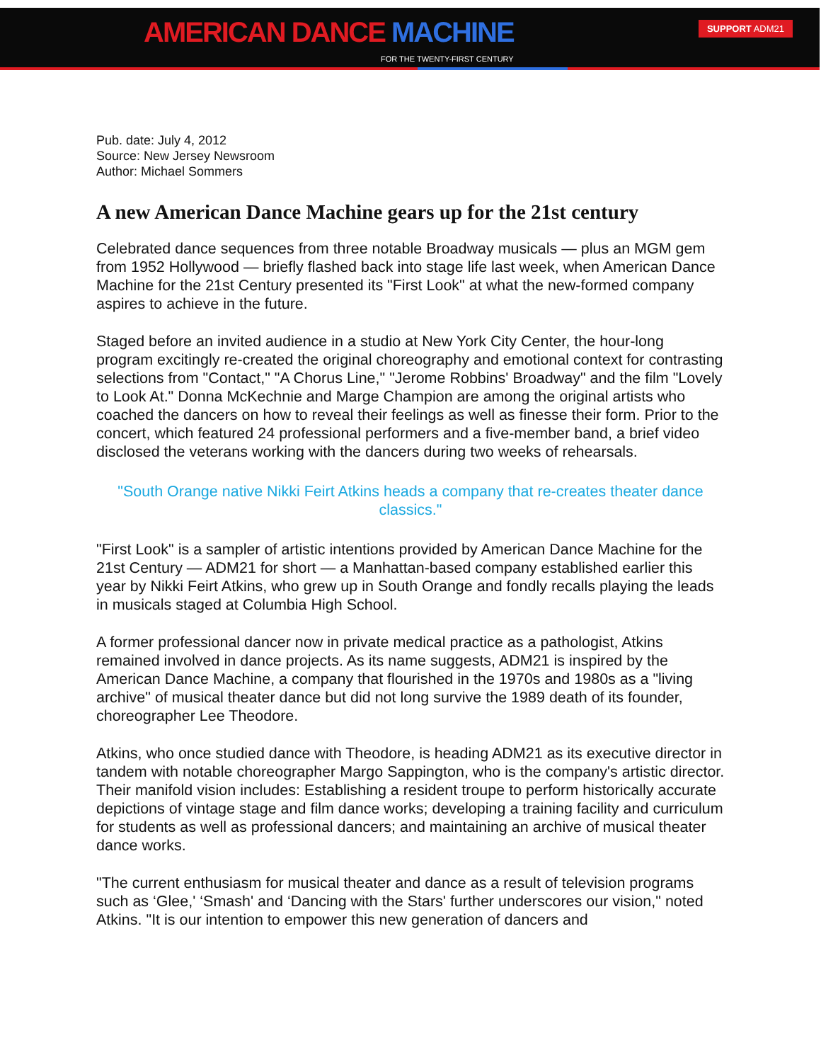AMERICAN DANCE MACHINE
FOR THE TWENTY-FIRST CENTURY
SUPPORT ADM21
Pub. date: July 4, 2012
Source: New Jersey Newsroom
Author: Michael Sommers
A new American Dance Machine gears up for the 21st century
Celebrated dance sequences from three notable Broadway musicals — plus an MGM gem from 1952 Hollywood — briefly flashed back into stage life last week, when American Dance Machine for the 21st Century presented its "First Look" at what the new-formed company aspires to achieve in the future.
Staged before an invited audience in a studio at New York City Center, the hour-long program excitingly re-created the original choreography and emotional context for contrasting selections from "Contact," "A Chorus Line," "Jerome Robbins' Broadway" and the film "Lovely to Look At." Donna McKechnie and Marge Champion are among the original artists who coached the dancers on how to reveal their feelings as well as finesse their form. Prior to the concert, which featured 24 professional performers and a five-member band, a brief video disclosed the veterans working with the dancers during two weeks of rehearsals.
"South Orange native Nikki Feirt Atkins heads a company that re-creates theater dance classics."
"First Look" is a sampler of artistic intentions provided by American Dance Machine for the 21st Century — ADM21 for short — a Manhattan-based company established earlier this year by Nikki Feirt Atkins, who grew up in South Orange and fondly recalls playing the leads in musicals staged at Columbia High School.
A former professional dancer now in private medical practice as a pathologist, Atkins remained involved in dance projects. As its name suggests, ADM21 is inspired by the American Dance Machine, a company that flourished in the 1970s and 1980s as a "living archive" of musical theater dance but did not long survive the 1989 death of its founder, choreographer Lee Theodore.
Atkins, who once studied dance with Theodore, is heading ADM21 as its executive director in tandem with notable choreographer Margo Sappington, who is the company's artistic director. Their manifold vision includes: Establishing a resident troupe to perform historically accurate depictions of vintage stage and film dance works; developing a training facility and curriculum for students as well as professional dancers; and maintaining an archive of musical theater dance works.
"The current enthusiasm for musical theater and dance as a result of television programs such as ‘Glee,' ‘Smash' and ‘Dancing with the Stars' further underscores our vision," noted Atkins. "It is our intention to empower this new generation of dancers and